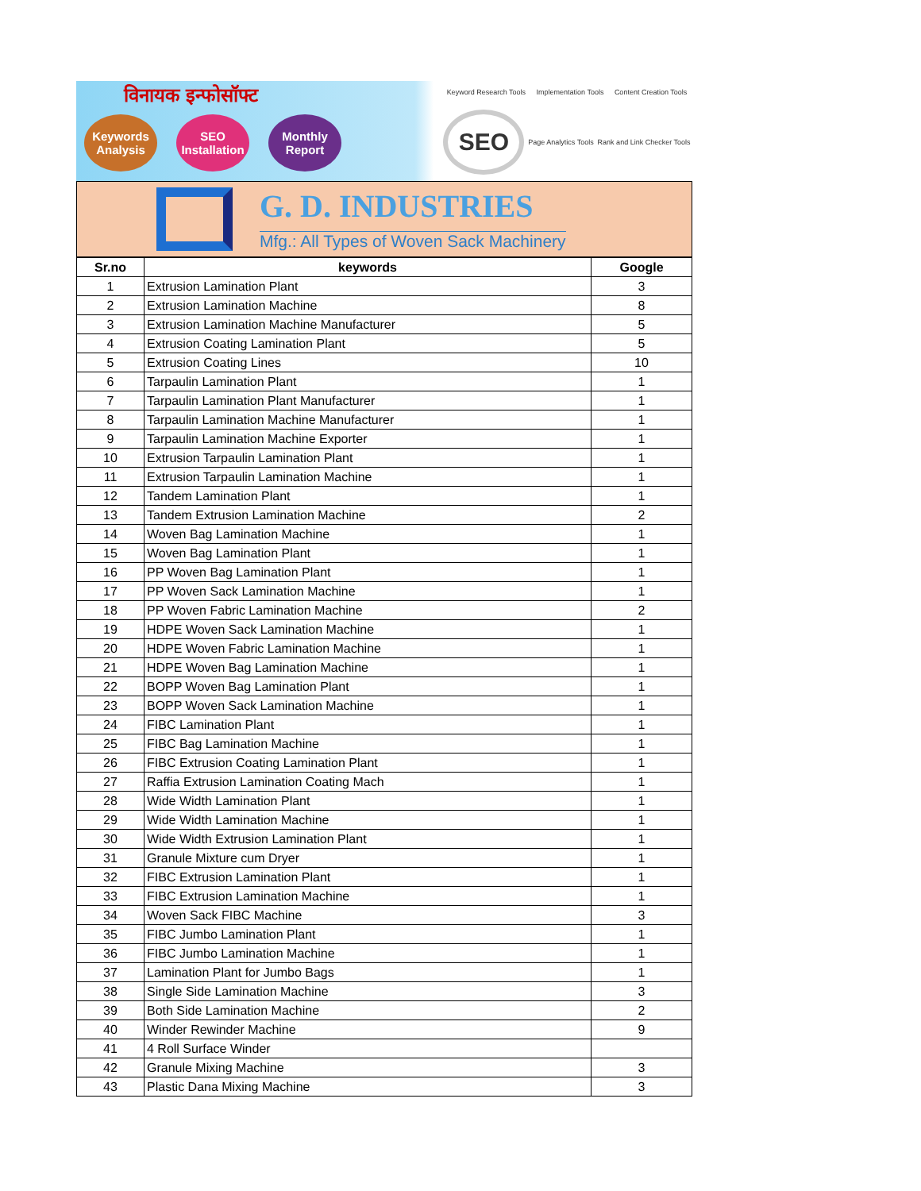विनायक इन्फोसॉफ्ट
Keywords Analysis
SEO Installation
Monthly Report
Keyword Research Tools Implementation Tools Content Creation Tools
SEO
Page Analytics Tools Rank and Link Checker Tools
G. D. INDUSTRIES
Mfg.: All Types of Woven Sack Machinery
| Sr.no | keywords | Google |
| --- | --- | --- |
| 1 | Extrusion Lamination Plant | 3 |
| 2 | Extrusion Lamination Machine | 8 |
| 3 | Extrusion Lamination Machine Manufacturer | 5 |
| 4 | Extrusion Coating Lamination Plant | 5 |
| 5 | Extrusion Coating Lines | 10 |
| 6 | Tarpaulin Lamination Plant | 1 |
| 7 | Tarpaulin Lamination Plant Manufacturer | 1 |
| 8 | Tarpaulin Lamination Machine Manufacturer | 1 |
| 9 | Tarpaulin Lamination Machine Exporter | 1 |
| 10 | Extrusion Tarpaulin Lamination Plant | 1 |
| 11 | Extrusion Tarpaulin Lamination Machine | 1 |
| 12 | Tandem Lamination Plant | 1 |
| 13 | Tandem Extrusion Lamination Machine | 2 |
| 14 | Woven Bag Lamination Machine | 1 |
| 15 | Woven Bag Lamination Plant | 1 |
| 16 | PP Woven Bag Lamination Plant | 1 |
| 17 | PP Woven Sack Lamination Machine | 1 |
| 18 | PP Woven Fabric Lamination Machine | 2 |
| 19 | HDPE Woven Sack Lamination Machine | 1 |
| 20 | HDPE Woven Fabric Lamination Machine | 1 |
| 21 | HDPE Woven Bag Lamination Machine | 1 |
| 22 | BOPP Woven Bag Lamination Plant | 1 |
| 23 | BOPP Woven Sack Lamination Machine | 1 |
| 24 | FIBC Lamination Plant | 1 |
| 25 | FIBC Bag Lamination Machine | 1 |
| 26 | FIBC Extrusion Coating Lamination Plant | 1 |
| 27 | Raffia Extrusion Lamination Coating Mach | 1 |
| 28 | Wide Width Lamination Plant | 1 |
| 29 | Wide Width Lamination Machine | 1 |
| 30 | Wide Width Extrusion Lamination Plant | 1 |
| 31 | Granule Mixture cum Dryer | 1 |
| 32 | FIBC Extrusion Lamination Plant | 1 |
| 33 | FIBC Extrusion Lamination Machine | 1 |
| 34 | Woven Sack FIBC Machine | 3 |
| 35 | FIBC Jumbo Lamination Plant | 1 |
| 36 | FIBC Jumbo Lamination Machine | 1 |
| 37 | Lamination Plant for Jumbo Bags | 1 |
| 38 | Single Side Lamination Machine | 3 |
| 39 | Both Side Lamination Machine | 2 |
| 40 | Winder Rewinder Machine | 9 |
| 41 | 4 Roll Surface Winder | |
| 42 | Granule Mixing Machine | 3 |
| 43 | Plastic Dana Mixing Machine | 3 |